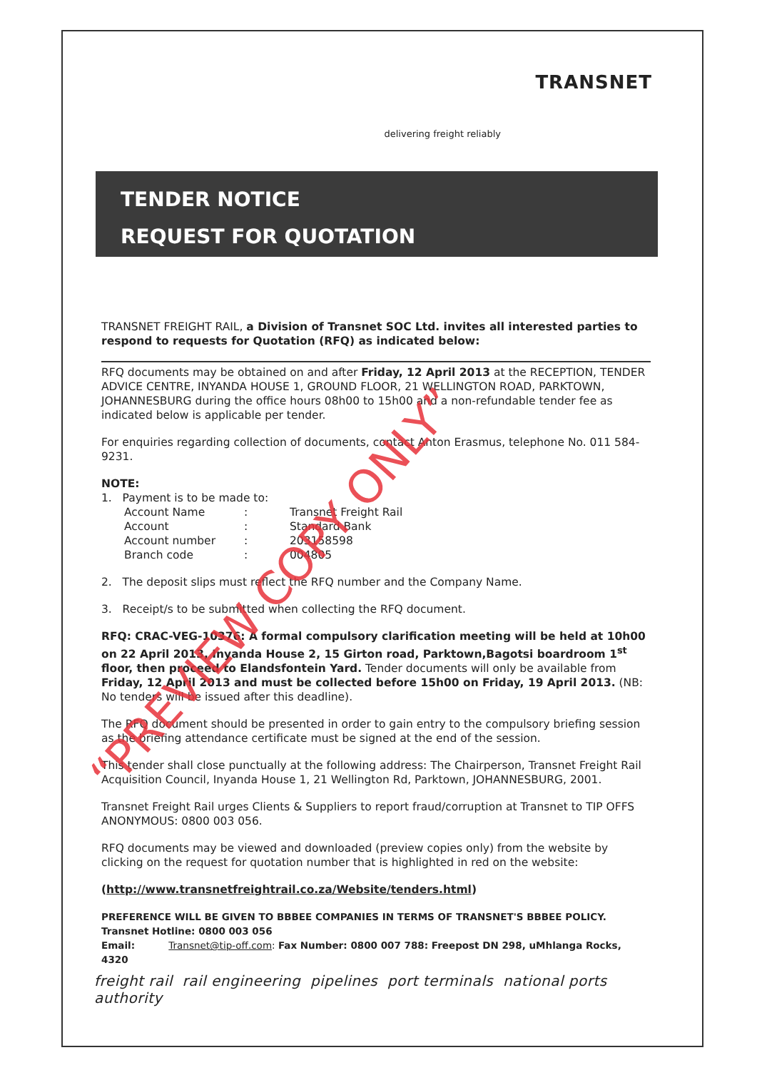TRANSNET
delivering freight reliably
TENDER NOTICE
REQUEST FOR QUOTATION
TRANSNET FREIGHT RAIL, a Division of Transnet SOC Ltd. invites all interested parties to respond to requests for Quotation (RFQ) as indicated below:
RFQ documents may be obtained on and after Friday, 12 April 2013 at the RECEPTION, TENDER ADVICE CENTRE, INYANDA HOUSE 1, GROUND FLOOR, 21 WELLINGTON ROAD, PARKTOWN, JOHANNESBURG during the office hours 08h00 to 15h00 and a non-refundable tender fee as indicated below is applicable per tender.
For enquiries regarding collection of documents, contact Anton Erasmus, telephone No. 011 584-9231.
NOTE:
1. Payment is to be made to:
| Account Name | : | Transnet Freight Rail |
| Account | : | Standard Bank |
| Account number | : | 203158598 |
| Branch code | : | 004805 |
2. The deposit slips must reflect the RFQ number and the Company Name.
3. Receipt/s to be submitted when collecting the RFQ document.
RFQ: CRAC-VEG-10376: A formal compulsory clarification meeting will be held at 10h00 on 22 April 2013, Inyanda House 2, 15 Girton road, Parktown,Bagotsi boardroom 1<sup>st</sup> floor, then proceed to Elandsfontein Yard. Tender documents will only be available from Friday, 12 April 2013 and must be collected before 15h00 on Friday, 19 April 2013. (NB: No tenders will be issued after this deadline).
The RFQ document should be presented in order to gain entry to the compulsory briefing session as the briefing attendance certificate must be signed at the end of the session.
This tender shall close punctually at the following address: The Chairperson, Transnet Freight Rail Acquisition Council, Inyanda House 1, 21 Wellington Rd, Parktown, JOHANNESBURG, 2001.
Transnet Freight Rail urges Clients & Suppliers to report fraud/corruption at Transnet to TIP OFFS ANONYMOUS: 0800 003 056.
RFQ documents may be viewed and downloaded (preview copies only) from the website by clicking on the request for quotation number that is highlighted in red on the website:
(http://www.transnetfreightrail.co.za/Website/tenders.html)
PREFERENCE WILL BE GIVEN TO BBBEE COMPANIES IN TERMS OF TRANSNET'S BBBEE POLICY.
Transnet Hotline: 0800 003 056
Email: Transnet@tip-off.com: Fax Number: 0800 007 788: Freepost DN 298, uMhlanga Rocks, 4320
freight rail rail engineering pipelines port terminals national ports authority
“PREVIEW COPY ONLY”